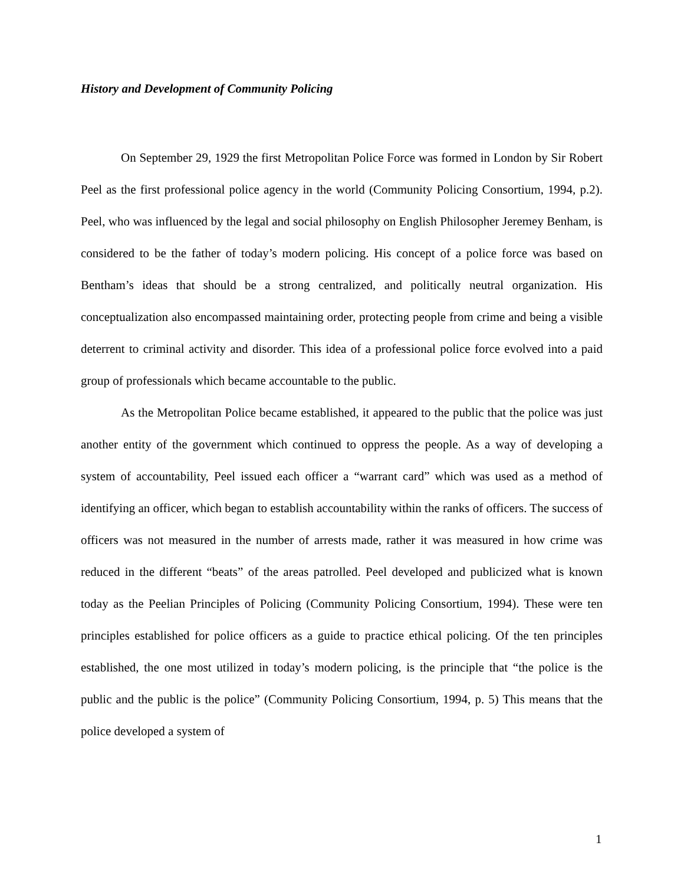History and Development of Community Policing
On September 29, 1929 the first Metropolitan Police Force was formed in London by Sir Robert Peel as the first professional police agency in the world (Community Policing Consortium, 1994, p.2). Peel, who was influenced by the legal and social philosophy on English Philosopher Jeremey Benham, is considered to be the father of today’s modern policing. His concept of a police force was based on Bentham’s ideas that should be a strong centralized, and politically neutral organization. His conceptualization also encompassed maintaining order, protecting people from crime and being a visible deterrent to criminal activity and disorder. This idea of a professional police force evolved into a paid group of professionals which became accountable to the public.
As the Metropolitan Police became established, it appeared to the public that the police was just another entity of the government which continued to oppress the people. As a way of developing a system of accountability, Peel issued each officer a “warrant card” which was used as a method of identifying an officer, which began to establish accountability within the ranks of officers. The success of officers was not measured in the number of arrests made, rather it was measured in how crime was reduced in the different “beats” of the areas patrolled. Peel developed and publicized what is known today as the Peelian Principles of Policing (Community Policing Consortium, 1994). These were ten principles established for police officers as a guide to practice ethical policing. Of the ten principles established, the one most utilized in today’s modern policing, is the principle that “the police is the public and the public is the police” (Community Policing Consortium, 1994, p. 5) This means that the police developed a system of
1